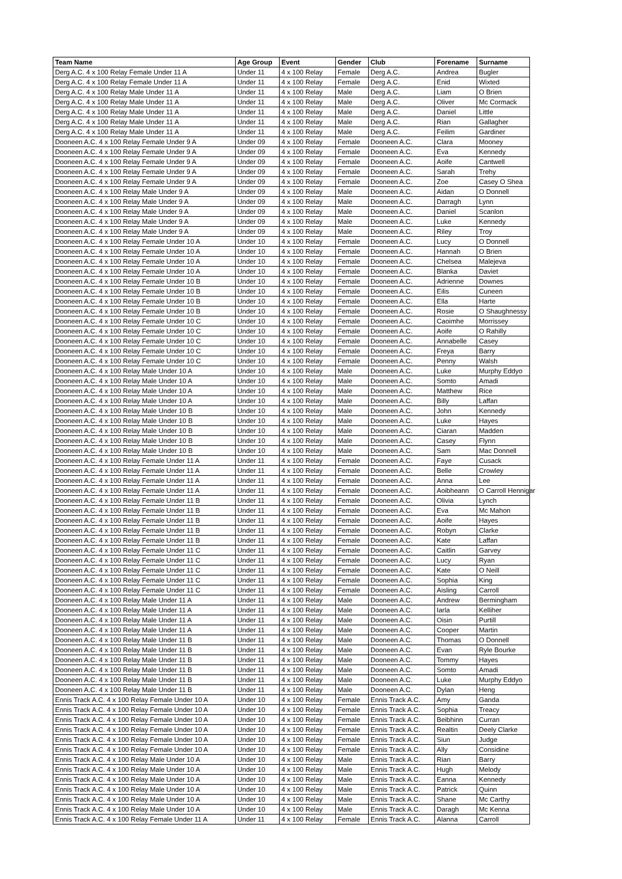| Team Name | Age Group | Event | Gender | Club | Forename | Surname |
| --- | --- | --- | --- | --- | --- | --- |
| Derg A.C. 4 x 100 Relay Female Under 11 A | Under 11 | 4 x 100 Relay | Female | Derg A.C. | Andrea | Bugler |
| Derg A.C. 4 x 100 Relay Female Under 11 A | Under 11 | 4 x 100 Relay | Female | Derg A.C. | Enid | Wixted |
| Derg A.C. 4 x 100 Relay Male Under 11 A | Under 11 | 4 x 100 Relay | Male | Derg A.C. | Liam | O Brien |
| Derg A.C. 4 x 100 Relay Male Under 11 A | Under 11 | 4 x 100 Relay | Male | Derg A.C. | Oliver | Mc Cormack |
| Derg A.C. 4 x 100 Relay Male Under 11 A | Under 11 | 4 x 100 Relay | Male | Derg A.C. | Daniel | Little |
| Derg A.C. 4 x 100 Relay Male Under 11 A | Under 11 | 4 x 100 Relay | Male | Derg A.C. | Rian | Gallagher |
| Derg A.C. 4 x 100 Relay Male Under 11 A | Under 11 | 4 x 100 Relay | Male | Derg A.C. | Feilim | Gardiner |
| Dooneen A.C. 4 x 100 Relay Female Under 9 A | Under 09 | 4 x 100 Relay | Female | Dooneen A.C. | Clara | Mooney |
| Dooneen A.C. 4 x 100 Relay Female Under 9 A | Under 09 | 4 x 100 Relay | Female | Dooneen A.C. | Eva | Kennedy |
| Dooneen A.C. 4 x 100 Relay Female Under 9 A | Under 09 | 4 x 100 Relay | Female | Dooneen A.C. | Aoife | Cantwell |
| Dooneen A.C. 4 x 100 Relay Female Under 9 A | Under 09 | 4 x 100 Relay | Female | Dooneen A.C. | Sarah | Trehy |
| Dooneen A.C. 4 x 100 Relay Female Under 9 A | Under 09 | 4 x 100 Relay | Female | Dooneen A.C. | Zoe | Casey O Shea |
| Dooneen A.C. 4 x 100 Relay Male Under 9 A | Under 09 | 4 x 100 Relay | Male | Dooneen A.C. | Aidan | O Donnell |
| Dooneen A.C. 4 x 100 Relay Male Under 9 A | Under 09 | 4 x 100 Relay | Male | Dooneen A.C. | Darragh | Lynn |
| Dooneen A.C. 4 x 100 Relay Male Under 9 A | Under 09 | 4 x 100 Relay | Male | Dooneen A.C. | Daniel | Scanlon |
| Dooneen A.C. 4 x 100 Relay Male Under 9 A | Under 09 | 4 x 100 Relay | Male | Dooneen A.C. | Luke | Kennedy |
| Dooneen A.C. 4 x 100 Relay Male Under 9 A | Under 09 | 4 x 100 Relay | Male | Dooneen A.C. | Riley | Troy |
| Dooneen A.C. 4 x 100 Relay Female Under 10 A | Under 10 | 4 x 100 Relay | Female | Dooneen A.C. | Lucy | O Donnell |
| Dooneen A.C. 4 x 100 Relay Female Under 10 A | Under 10 | 4 x 100 Relay | Female | Dooneen A.C. | Hannah | O Brien |
| Dooneen A.C. 4 x 100 Relay Female Under 10 A | Under 10 | 4 x 100 Relay | Female | Dooneen A.C. | Chelsea | Malejeva |
| Dooneen A.C. 4 x 100 Relay Female Under 10 A | Under 10 | 4 x 100 Relay | Female | Dooneen A.C. | Blanka | Daviet |
| Dooneen A.C. 4 x 100 Relay Female Under 10 B | Under 10 | 4 x 100 Relay | Female | Dooneen A.C. | Adrienne | Downes |
| Dooneen A.C. 4 x 100 Relay Female Under 10 B | Under 10 | 4 x 100 Relay | Female | Dooneen A.C. | Eilis | Cuneen |
| Dooneen A.C. 4 x 100 Relay Female Under 10 B | Under 10 | 4 x 100 Relay | Female | Dooneen A.C. | Ella | Harte |
| Dooneen A.C. 4 x 100 Relay Female Under 10 B | Under 10 | 4 x 100 Relay | Female | Dooneen A.C. | Rosie | O Shaughnessy |
| Dooneen A.C. 4 x 100 Relay Female Under 10 C | Under 10 | 4 x 100 Relay | Female | Dooneen A.C. | Caoimhe | Morrissey |
| Dooneen A.C. 4 x 100 Relay Female Under 10 C | Under 10 | 4 x 100 Relay | Female | Dooneen A.C. | Aoife | O Rahilly |
| Dooneen A.C. 4 x 100 Relay Female Under 10 C | Under 10 | 4 x 100 Relay | Female | Dooneen A.C. | Annabelle | Casey |
| Dooneen A.C. 4 x 100 Relay Female Under 10 C | Under 10 | 4 x 100 Relay | Female | Dooneen A.C. | Freya | Barry |
| Dooneen A.C. 4 x 100 Relay Female Under 10 C | Under 10 | 4 x 100 Relay | Female | Dooneen A.C. | Penny | Walsh |
| Dooneen A.C. 4 x 100 Relay Male Under 10 A | Under 10 | 4 x 100 Relay | Male | Dooneen A.C. | Luke | Murphy Eddyo |
| Dooneen A.C. 4 x 100 Relay Male Under 10 A | Under 10 | 4 x 100 Relay | Male | Dooneen A.C. | Somto | Amadi |
| Dooneen A.C. 4 x 100 Relay Male Under 10 A | Under 10 | 4 x 100 Relay | Male | Dooneen A.C. | Matthew | Rice |
| Dooneen A.C. 4 x 100 Relay Male Under 10 A | Under 10 | 4 x 100 Relay | Male | Dooneen A.C. | Billy | Laffan |
| Dooneen A.C. 4 x 100 Relay Male Under 10 B | Under 10 | 4 x 100 Relay | Male | Dooneen A.C. | John | Kennedy |
| Dooneen A.C. 4 x 100 Relay Male Under 10 B | Under 10 | 4 x 100 Relay | Male | Dooneen A.C. | Luke | Hayes |
| Dooneen A.C. 4 x 100 Relay Male Under 10 B | Under 10 | 4 x 100 Relay | Male | Dooneen A.C. | Ciaran | Madden |
| Dooneen A.C. 4 x 100 Relay Male Under 10 B | Under 10 | 4 x 100 Relay | Male | Dooneen A.C. | Casey | Flynn |
| Dooneen A.C. 4 x 100 Relay Male Under 10 B | Under 10 | 4 x 100 Relay | Male | Dooneen A.C. | Sam | Mac Donnell |
| Dooneen A.C. 4 x 100 Relay Female Under 11 A | Under 11 | 4 x 100 Relay | Female | Dooneen A.C. | Faye | Cusack |
| Dooneen A.C. 4 x 100 Relay Female Under 11 A | Under 11 | 4 x 100 Relay | Female | Dooneen A.C. | Belle | Crowley |
| Dooneen A.C. 4 x 100 Relay Female Under 11 A | Under 11 | 4 x 100 Relay | Female | Dooneen A.C. | Anna | Lee |
| Dooneen A.C. 4 x 100 Relay Female Under 11 A | Under 11 | 4 x 100 Relay | Female | Dooneen A.C. | Aoibheann | O Carroll Hennigar |
| Dooneen A.C. 4 x 100 Relay Female Under 11 B | Under 11 | 4 x 100 Relay | Female | Dooneen A.C. | Olivia | Lynch |
| Dooneen A.C. 4 x 100 Relay Female Under 11 B | Under 11 | 4 x 100 Relay | Female | Dooneen A.C. | Eva | Mc Mahon |
| Dooneen A.C. 4 x 100 Relay Female Under 11 B | Under 11 | 4 x 100 Relay | Female | Dooneen A.C. | Aoife | Hayes |
| Dooneen A.C. 4 x 100 Relay Female Under 11 B | Under 11 | 4 x 100 Relay | Female | Dooneen A.C. | Robyn | Clarke |
| Dooneen A.C. 4 x 100 Relay Female Under 11 B | Under 11 | 4 x 100 Relay | Female | Dooneen A.C. | Kate | Laffan |
| Dooneen A.C. 4 x 100 Relay Female Under 11 C | Under 11 | 4 x 100 Relay | Female | Dooneen A.C. | Caitlin | Garvey |
| Dooneen A.C. 4 x 100 Relay Female Under 11 C | Under 11 | 4 x 100 Relay | Female | Dooneen A.C. | Lucy | Ryan |
| Dooneen A.C. 4 x 100 Relay Female Under 11 C | Under 11 | 4 x 100 Relay | Female | Dooneen A.C. | Kate | O Neill |
| Dooneen A.C. 4 x 100 Relay Female Under 11 C | Under 11 | 4 x 100 Relay | Female | Dooneen A.C. | Sophia | King |
| Dooneen A.C. 4 x 100 Relay Female Under 11 C | Under 11 | 4 x 100 Relay | Female | Dooneen A.C. | Aisling | Carroll |
| Dooneen A.C. 4 x 100 Relay Male Under 11 A | Under 11 | 4 x 100 Relay | Male | Dooneen A.C. | Andrew | Bermingham |
| Dooneen A.C. 4 x 100 Relay Male Under 11 A | Under 11 | 4 x 100 Relay | Male | Dooneen A.C. | Iarla | Kelliher |
| Dooneen A.C. 4 x 100 Relay Male Under 11 A | Under 11 | 4 x 100 Relay | Male | Dooneen A.C. | Oisin | Purtill |
| Dooneen A.C. 4 x 100 Relay Male Under 11 A | Under 11 | 4 x 100 Relay | Male | Dooneen A.C. | Cooper | Martin |
| Dooneen A.C. 4 x 100 Relay Male Under 11 B | Under 11 | 4 x 100 Relay | Male | Dooneen A.C. | Thomas | O Donnell |
| Dooneen A.C. 4 x 100 Relay Male Under 11 B | Under 11 | 4 x 100 Relay | Male | Dooneen A.C. | Evan | Ryle Bourke |
| Dooneen A.C. 4 x 100 Relay Male Under 11 B | Under 11 | 4 x 100 Relay | Male | Dooneen A.C. | Tommy | Hayes |
| Dooneen A.C. 4 x 100 Relay Male Under 11 B | Under 11 | 4 x 100 Relay | Male | Dooneen A.C. | Somto | Amadi |
| Dooneen A.C. 4 x 100 Relay Male Under 11 B | Under 11 | 4 x 100 Relay | Male | Dooneen A.C. | Luke | Murphy Eddyo |
| Dooneen A.C. 4 x 100 Relay Male Under 11 B | Under 11 | 4 x 100 Relay | Male | Dooneen A.C. | Dylan | Heng |
| Ennis Track A.C. 4 x 100 Relay Female Under 10 A | Under 10 | 4 x 100 Relay | Female | Ennis Track A.C. | Amy | Ganda |
| Ennis Track A.C. 4 x 100 Relay Female Under 10 A | Under 10 | 4 x 100 Relay | Female | Ennis Track A.C. | Sophia | Treacy |
| Ennis Track A.C. 4 x 100 Relay Female Under 10 A | Under 10 | 4 x 100 Relay | Female | Ennis Track A.C. | Beibhinn | Curran |
| Ennis Track A.C. 4 x 100 Relay Female Under 10 A | Under 10 | 4 x 100 Relay | Female | Ennis Track A.C. | Realtin | Deely Clarke |
| Ennis Track A.C. 4 x 100 Relay Female Under 10 A | Under 10 | 4 x 100 Relay | Female | Ennis Track A.C. | Siun | Judge |
| Ennis Track A.C. 4 x 100 Relay Female Under 10 A | Under 10 | 4 x 100 Relay | Female | Ennis Track A.C. | Ally | Considine |
| Ennis Track A.C. 4 x 100 Relay Male Under 10 A | Under 10 | 4 x 100 Relay | Male | Ennis Track A.C. | Rian | Barry |
| Ennis Track A.C. 4 x 100 Relay Male Under 10 A | Under 10 | 4 x 100 Relay | Male | Ennis Track A.C. | Hugh | Melody |
| Ennis Track A.C. 4 x 100 Relay Male Under 10 A | Under 10 | 4 x 100 Relay | Male | Ennis Track A.C. | Eanna | Kennedy |
| Ennis Track A.C. 4 x 100 Relay Male Under 10 A | Under 10 | 4 x 100 Relay | Male | Ennis Track A.C. | Patrick | Quinn |
| Ennis Track A.C. 4 x 100 Relay Male Under 10 A | Under 10 | 4 x 100 Relay | Male | Ennis Track A.C. | Shane | Mc Carthy |
| Ennis Track A.C. 4 x 100 Relay Male Under 10 A | Under 10 | 4 x 100 Relay | Male | Ennis Track A.C. | Daragh | Mc Kenna |
| Ennis Track A.C. 4 x 100 Relay Female Under 11 A | Under 11 | 4 x 100 Relay | Female | Ennis Track A.C. | Alanna | Carroll |